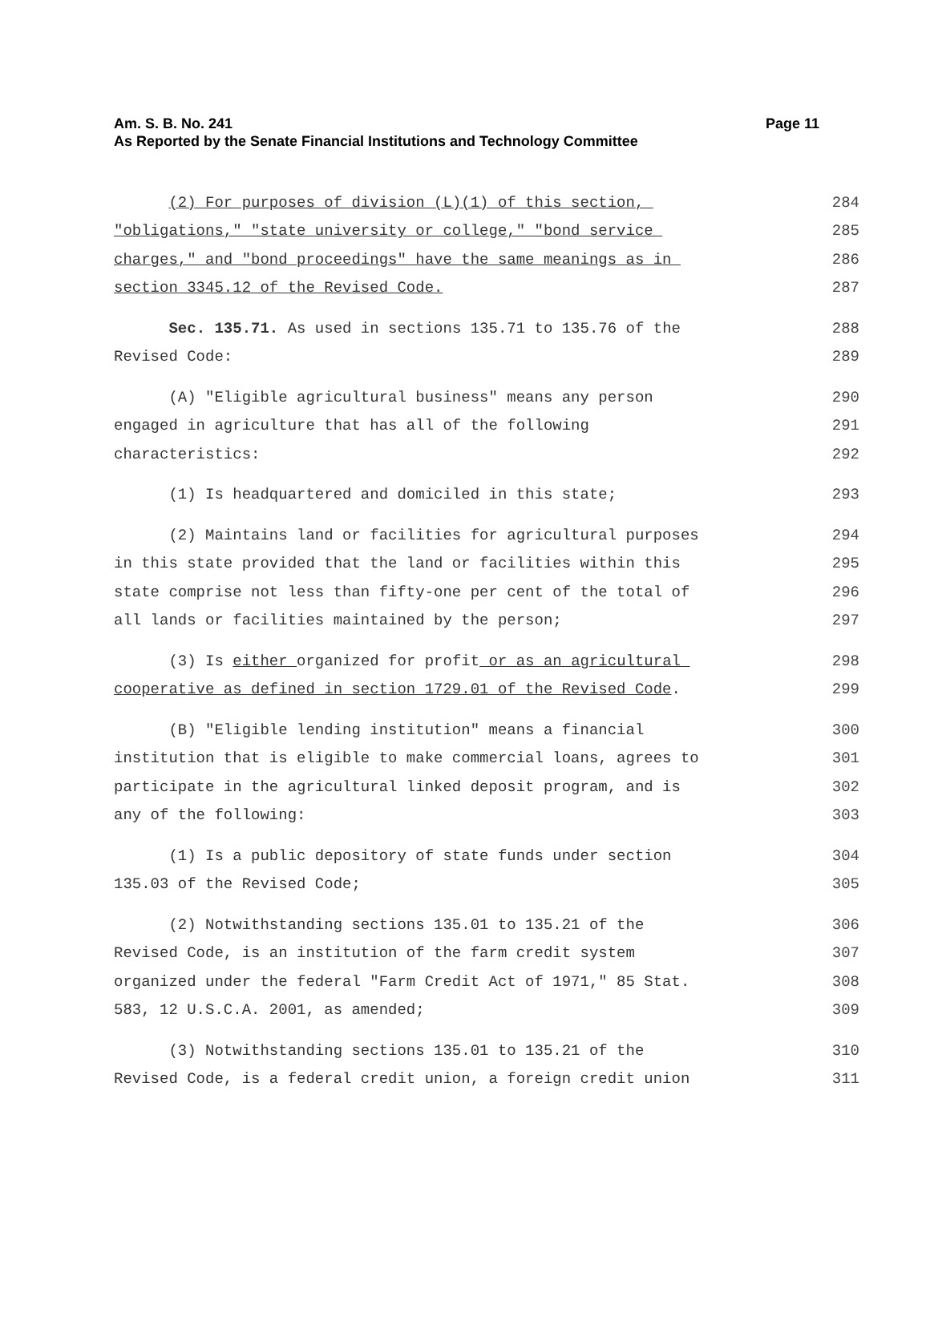Page 11 Am. S. B. No. 241
As Reported by the Senate Financial Institutions and Technology Committee
(2) For purposes of division (L)(1) of this section, 284
"obligations," "state university or college," "bond service 285
charges," and "bond proceedings" have the same meanings as in 286
section 3345.12 of the Revised Code. 287
Sec. 135.71. As used in sections 135.71 to 135.76 of the 288
Revised Code: 289
(A) "Eligible agricultural business" means any person 290
engaged in agriculture that has all of the following 291
characteristics: 292
(1) Is headquartered and domiciled in this state; 293
(2) Maintains land or facilities for agricultural purposes 294
in this state provided that the land or facilities within this 295
state comprise not less than fifty-one per cent of the total of 296
all lands or facilities maintained by the person; 297
(3) Is either organized for profit or as an agricultural 298
cooperative as defined in section 1729.01 of the Revised Code. 299
(B) "Eligible lending institution" means a financial 300
institution that is eligible to make commercial loans, agrees to 301
participate in the agricultural linked deposit program, and is 302
any of the following: 303
(1) Is a public depository of state funds under section 304
135.03 of the Revised Code; 305
(2) Notwithstanding sections 135.01 to 135.21 of the 306
Revised Code, is an institution of the farm credit system 307
organized under the federal "Farm Credit Act of 1971," 85 Stat. 308
583, 12 U.S.C.A. 2001, as amended; 309
(3) Notwithstanding sections 135.01 to 135.21 of the 310
Revised Code, is a federal credit union, a foreign credit union 311